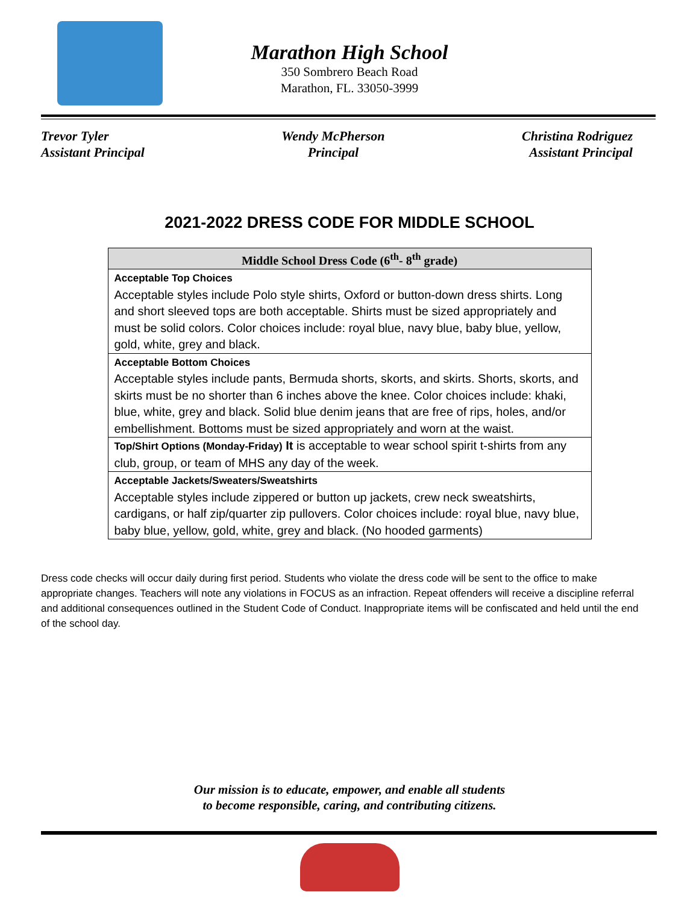Marathon High School
350 Sombrero Beach Road
Marathon, FL. 33050-3999
Trevor Tyler
Assistant Principal
Wendy McPherson
Principal
Christina Rodriguez
Assistant Principal
2021-2022 DRESS CODE FOR MIDDLE SCHOOL
| Middle School Dress Code (6<sup>th</sup>- 8<sup>th</sup> grade) |
| --- |
| Acceptable Top Choices Acceptable styles include Polo style shirts, Oxford or button-down dress shirts. Long and short sleeved tops are both acceptable. Shirts must be sized appropriately and must be solid colors. Color choices include: royal blue, navy blue, baby blue, yellow, gold, white, grey and black. |
| Acceptable Bottom Choices Acceptable styles include pants, Bermuda shorts, skorts, and skirts. Shorts, skorts, and skirts must be no shorter than 6 inches above the knee. Color choices include: khaki, blue, white, grey and black. Solid blue denim jeans that are free of rips, holes, and/or embellishment. Bottoms must be sized appropriately and worn at the waist. |
| Top/Shirt Options (Monday-Friday) It is acceptable to wear school spirit t-shirts from any club, group, or team of MHS any day of the week. |
| Acceptable Jackets/Sweaters/Sweatshirts Acceptable styles include zippered or button up jackets, crew neck sweatshirts, cardigans, or half zip/quarter zip pullovers. Color choices include: royal blue, navy blue, baby blue, yellow, gold, white, grey and black. (No hooded garments) |
Dress code checks will occur daily during first period. Students who violate the dress code will be sent to the office to make appropriate changes. Teachers will note any violations in FOCUS as an infraction. Repeat offenders will receive a discipline referral and additional consequences outlined in the Student Code of Conduct. Inappropriate items will be confiscated and held until the end of the school day.
Our mission is to educate, empower, and enable all students
to become responsible, caring, and contributing citizens.